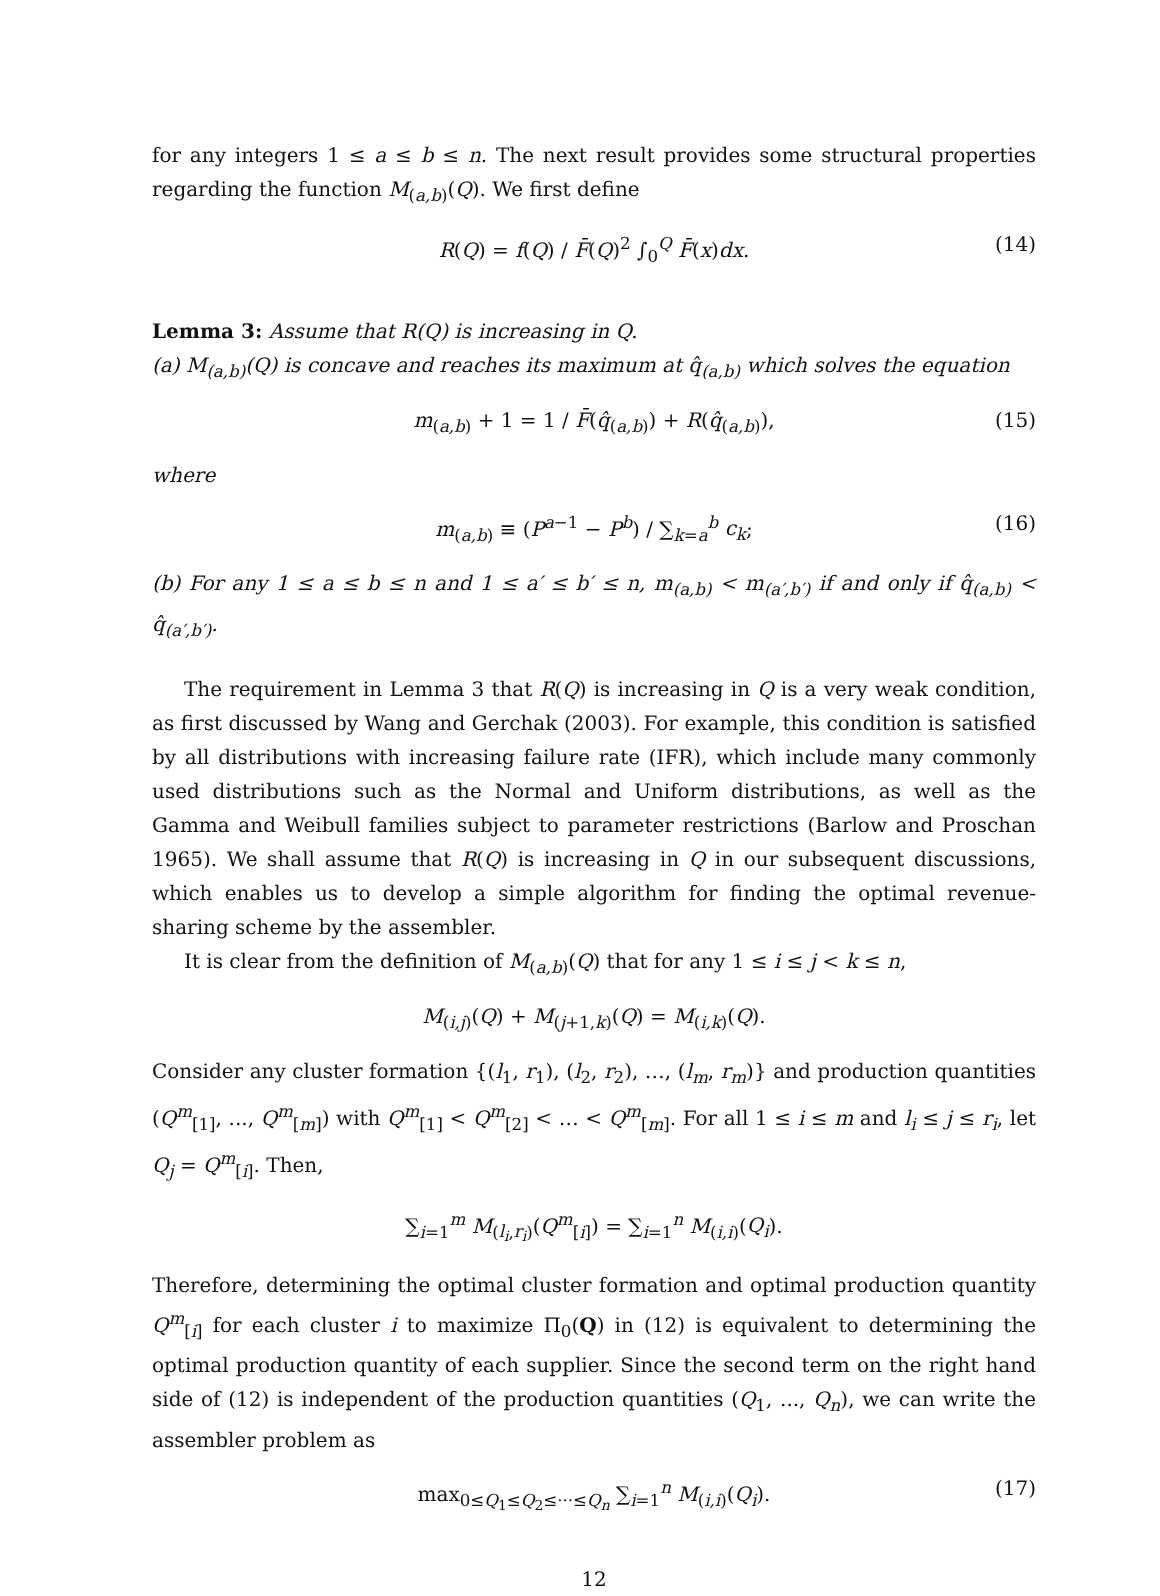for any integers 1 ≤ a ≤ b ≤ n. The next result provides some structural properties regarding the function M<sub>(a,b)</sub>(Q). We first define
R(Q) = f(Q) / F̄(Q)<sup>2</sup> ∫<sub>0</sub><sup>Q</sup> F̄(x)dx. (14)
Lemma 3: Assume that R(Q) is increasing in Q.
(a) M<sub>(a,b)</sub>(Q) is concave and reaches its maximum at q̂<sub>(a,b)</sub> which solves the equation
m<sub>(a,b)</sub> + 1 = 1 / F̄(q̂<sub>(a,b)</sub>) + R(q̂<sub>(a,b)</sub>), (15)
where
m<sub>(a,b)</sub> ≡ (P<sup>a−1</sup> − P<sup>b</sup>) / ∑<sub>k=a</sub><sup>b</sup> c<sub>k</sub>; (16)
(b) For any 1 ≤ a ≤ b ≤ n and 1 ≤ a′ ≤ b′ ≤ n, m<sub>(a,b)</sub> < m<sub>(a′,b′)</sub> if and only if q̂<sub>(a,b)</sub> < q̂<sub>(a′,b′)</sub>.
The requirement in Lemma 3 that R(Q) is increasing in Q is a very weak condition, as first discussed by Wang and Gerchak (2003). For example, this condition is satisfied by all distributions with increasing failure rate (IFR), which include many commonly used distributions such as the Normal and Uniform distributions, as well as the Gamma and Weibull families subject to parameter restrictions (Barlow and Proschan 1965). We shall assume that R(Q) is increasing in Q in our subsequent discussions, which enables us to develop a simple algorithm for finding the optimal revenue-sharing scheme by the assembler.
It is clear from the definition of M<sub>(a,b)</sub>(Q) that for any 1 ≤ i ≤ j < k ≤ n,
M<sub>(i,j)</sub>(Q) + M<sub>(j+1,k)</sub>(Q) = M<sub>(i,k)</sub>(Q).
Consider any cluster formation {(l<sub>1</sub>, r<sub>1</sub>), (l<sub>2</sub>, r<sub>2</sub>), …, (l<sub>m</sub>, r<sub>m</sub>)} and production quantities (Q<sup>m</sup><sub>[1]</sub>, ..., Q<sup>m</sup><sub>[m]</sub>) with Q<sup>m</sup><sub>[1]</sub> < Q<sup>m</sup><sub>[2]</sub> < … < Q<sup>m</sup><sub>[m]</sub>. For all 1 ≤ i ≤ m and l<sub>i</sub> ≤ j ≤ r<sub>i</sub>, let Q<sub>j</sub> = Q<sup>m</sup><sub>[i]</sub>. Then,
∑<sub>i=1</sub><sup>m</sup> M<sub>(l<sub>i</sub>,r<sub>i</sub>)</sub>(Q<sup>m</sup><sub>[i]</sub>) = ∑<sub>i=1</sub><sup>n</sup> M<sub>(i,i)</sub>(Q<sub>i</sub>).
Therefore, determining the optimal cluster formation and optimal production quantity Q<sup>m</sup><sub>[i]</sub> for each cluster i to maximize Π<sub>0</sub>(Q) in (12) is equivalent to determining the optimal production quantity of each supplier. Since the second term on the right hand side of (12) is independent of the production quantities (Q<sub>1</sub>, ..., Q<sub>n</sub>), we can write the assembler problem as
max<sub>0≤Q<sub>1</sub>≤Q<sub>2</sub>≤···≤Q<sub>n</sub></sub> ∑<sub>i=1</sub><sup>n</sup> M<sub>(i,i)</sub>(Q<sub>i</sub>). (17)
12